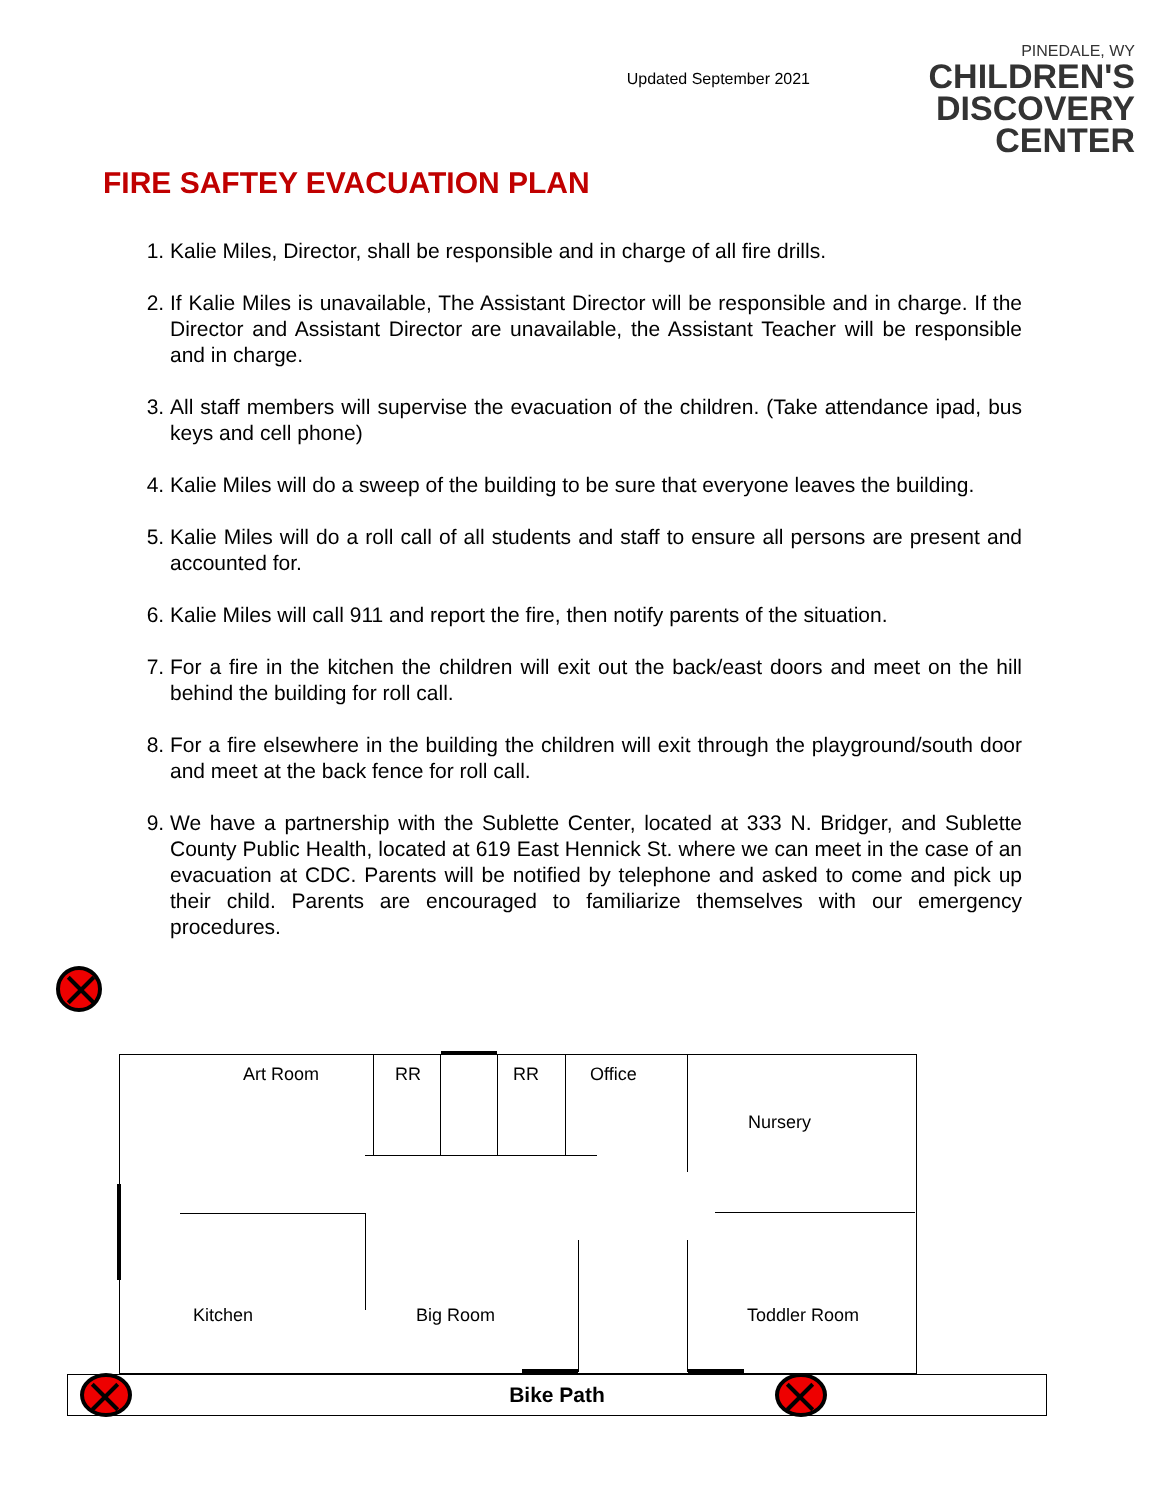Updated September 2021
PINEDALE, WY
CHILDREN'S
DISCOVERY CENTER
FIRE SAFTEY EVACUATION PLAN
1. Kalie Miles, Director, shall be responsible and in charge of all fire drills.
2. If Kalie Miles is unavailable, The Assistant Director will be responsible and in charge. If the Director and Assistant Director are unavailable, the Assistant Teacher will be responsible and in charge.
3. All staff members will supervise the evacuation of the children. (Take attendance ipad, bus keys and cell phone)
4. Kalie Miles will do a sweep of the building to be sure that everyone leaves the building.
5. Kalie Miles will do a roll call of all students and staff to ensure all persons are present and accounted for.
6. Kalie Miles will call 911 and report the fire, then notify parents of the situation.
7. For a fire in the kitchen the children will exit out the back/east doors and meet on the hill behind the building for roll call.
8. For a fire elsewhere in the building the children will exit through the playground/south door and meet at the back fence for roll call.
9. We have a partnership with the Sublette Center, located at 333 N. Bridger, and Sublette County Public Health, located at 619 East Hennick St. where we can meet in the case of an evacuation at CDC. Parents will be notified by telephone and asked to come and pick up their child. Parents are encouraged to familiarize themselves with our emergency procedures.
Art Room RR RR Office
Nursery
Kitchen Big Room Toddler Room
Bike Path